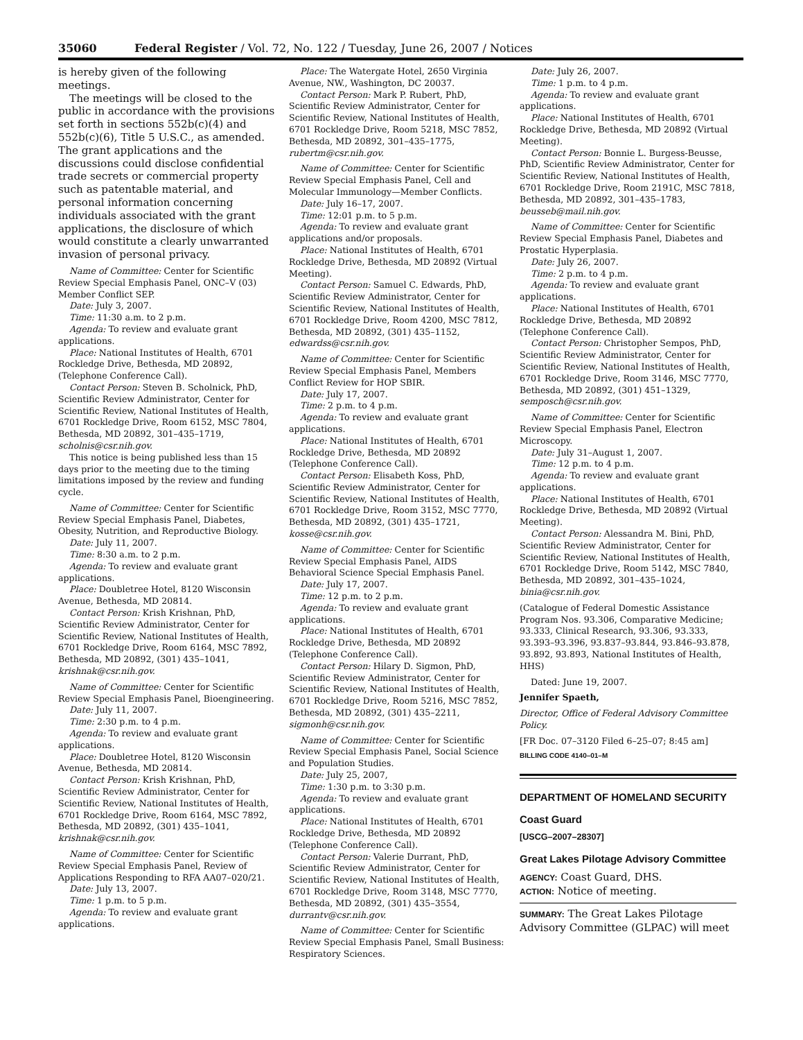35060 Federal Register / Vol. 72, No. 122 / Tuesday, June 26, 2007 / Notices
is hereby given of the following meetings.
The meetings will be closed to the public in accordance with the provisions set forth in sections 552b(c)(4) and 552b(c)(6), Title 5 U.S.C., as amended. The grant applications and the discussions could disclose confidential trade secrets or commercial property such as patentable material, and personal information concerning individuals associated with the grant applications, the disclosure of which would constitute a clearly unwarranted invasion of personal privacy.
Name of Committee: Center for Scientific Review Special Emphasis Panel, ONC–V (03) Member Conflict SEP.
Date: July 3, 2007.
Time: 11:30 a.m. to 2 p.m.
Agenda: To review and evaluate grant applications.
Place: National Institutes of Health, 6701 Rockledge Drive, Bethesda, MD 20892, (Telephone Conference Call).
Contact Person: Steven B. Scholnick, PhD, Scientific Review Administrator, Center for Scientific Review, National Institutes of Health, 6701 Rockledge Drive, Room 6152, MSC 7804, Bethesda, MD 20892, 301–435–1719, scholnis@csr.nih.gov.
This notice is being published less than 15 days prior to the meeting due to the timing limitations imposed by the review and funding cycle.
Name of Committee: Center for Scientific Review Special Emphasis Panel, Diabetes, Obesity, Nutrition, and Reproductive Biology.
Date: July 11, 2007.
Time: 8:30 a.m. to 2 p.m.
Agenda: To review and evaluate grant applications.
Place: Doubletree Hotel, 8120 Wisconsin Avenue, Bethesda, MD 20814.
Contact Person: Krish Krishnan, PhD, Scientific Review Administrator, Center for Scientific Review, National Institutes of Health, 6701 Rockledge Drive, Room 6164, MSC 7892, Bethesda, MD 20892, (301) 435–1041, krishnak@csr.nih.gov.
Name of Committee: Center for Scientific Review Special Emphasis Panel, Bioengineering.
Date: July 11, 2007.
Time: 2:30 p.m. to 4 p.m.
Agenda: To review and evaluate grant applications.
Place: Doubletree Hotel, 8120 Wisconsin Avenue, Bethesda, MD 20814.
Contact Person: Krish Krishnan, PhD, Scientific Review Administrator, Center for Scientific Review, National Institutes of Health, 6701 Rockledge Drive, Room 6164, MSC 7892, Bethesda, MD 20892, (301) 435–1041, krishnak@csr.nih.gov.
Name of Committee: Center for Scientific Review Special Emphasis Panel, Review of Applications Responding to RFA AA07–020/21.
Date: July 13, 2007.
Time: 1 p.m. to 5 p.m.
Agenda: To review and evaluate grant applications.
Place: The Watergate Hotel, 2650 Virginia Avenue, NW., Washington, DC 20037.
Contact Person: Mark P. Rubert, PhD, Scientific Review Administrator, Center for Scientific Review, National Institutes of Health, 6701 Rockledge Drive, Room 5218, MSC 7852, Bethesda, MD 20892, 301–435–1775, rubertm@csr.nih.gov.
Name of Committee: Center for Scientific Review Special Emphasis Panel, Cell and Molecular Immunology—Member Conflicts.
Date: July 16–17, 2007.
Time: 12:01 p.m. to 5 p.m.
Agenda: To review and evaluate grant applications and/or proposals.
Place: National Institutes of Health, 6701 Rockledge Drive, Bethesda, MD 20892 (Virtual Meeting).
Contact Person: Samuel C. Edwards, PhD, Scientific Review Administrator, Center for Scientific Review, National Institutes of Health, 6701 Rockledge Drive, Room 4200, MSC 7812, Bethesda, MD 20892, (301) 435–1152, edwardss@csr.nih.gov.
Name of Committee: Center for Scientific Review Special Emphasis Panel, Members Conflict Review for HOP SBIR.
Date: July 17, 2007.
Time: 2 p.m. to 4 p.m.
Agenda: To review and evaluate grant applications.
Place: National Institutes of Health, 6701 Rockledge Drive, Bethesda, MD 20892 (Telephone Conference Call).
Contact Person: Elisabeth Koss, PhD, Scientific Review Administrator, Center for Scientific Review, National Institutes of Health, 6701 Rockledge Drive, Room 3152, MSC 7770, Bethesda, MD 20892, (301) 435–1721, kosse@csr.nih.gov.
Name of Committee: Center for Scientific Review Special Emphasis Panel, AIDS Behavioral Science Special Emphasis Panel.
Date: July 17, 2007.
Time: 12 p.m. to 2 p.m.
Agenda: To review and evaluate grant applications.
Place: National Institutes of Health, 6701 Rockledge Drive, Bethesda, MD 20892 (Telephone Conference Call).
Contact Person: Hilary D. Sigmon, PhD, Scientific Review Administrator, Center for Scientific Review, National Institutes of Health, 6701 Rockledge Drive, Room 5216, MSC 7852, Bethesda, MD 20892, (301) 435–2211, sigmonh@csr.nih.gov.
Name of Committee: Center for Scientific Review Special Emphasis Panel, Social Science and Population Studies.
Date: July 25, 2007,
Time: 1:30 p.m. to 3:30 p.m.
Agenda: To review and evaluate grant applications.
Place: National Institutes of Health, 6701 Rockledge Drive, Bethesda, MD 20892 (Telephone Conference Call).
Contact Person: Valerie Durrant, PhD, Scientific Review Administrator, Center for Scientific Review, National Institutes of Health, 6701 Rockledge Drive, Room 3148, MSC 7770, Bethesda, MD 20892, (301) 435–3554, durrantv@csr.nih.gov.
Name of Committee: Center for Scientific Review Special Emphasis Panel, Small Business: Respiratory Sciences.
Date: July 26, 2007.
Time: 1 p.m. to 4 p.m.
Agenda: To review and evaluate grant applications.
Place: National Institutes of Health, 6701 Rockledge Drive, Bethesda, MD 20892 (Virtual Meeting).
Contact Person: Bonnie L. Burgess-Beusse, PhD, Scientific Review Administrator, Center for Scientific Review, National Institutes of Health, 6701 Rockledge Drive, Room 2191C, MSC 7818, Bethesda, MD 20892, 301–435–1783, beusseb@mail.nih.gov.
Name of Committee: Center for Scientific Review Special Emphasis Panel, Diabetes and Prostatic Hyperplasia.
Date: July 26, 2007.
Time: 2 p.m. to 4 p.m.
Agenda: To review and evaluate grant applications.
Place: National Institutes of Health, 6701 Rockledge Drive, Bethesda, MD 20892 (Telephone Conference Call).
Contact Person: Christopher Sempos, PhD, Scientific Review Administrator, Center for Scientific Review, National Institutes of Health, 6701 Rockledge Drive, Room 3146, MSC 7770, Bethesda, MD 20892, (301) 451–1329, semposch@csr.nih.gov.
Name of Committee: Center for Scientific Review Special Emphasis Panel, Electron Microscopy.
Date: July 31–August 1, 2007.
Time: 12 p.m. to 4 p.m.
Agenda: To review and evaluate grant applications.
Place: National Institutes of Health, 6701 Rockledge Drive, Bethesda, MD 20892 (Virtual Meeting).
Contact Person: Alessandra M. Bini, PhD, Scientific Review Administrator, Center for Scientific Review, National Institutes of Health, 6701 Rockledge Drive, Room 5142, MSC 7840, Bethesda, MD 20892, 301–435–1024, binia@csr.nih.gov.
(Catalogue of Federal Domestic Assistance Program Nos. 93.306, Comparative Medicine; 93.333, Clinical Research, 93.306, 93.333, 93.393–93.396, 93.837–93.844, 93.846–93.878, 93.892, 93.893, National Institutes of Health, HHS)
Dated: June 19, 2007.
Jennifer Spaeth,
Director, Office of Federal Advisory Committee Policy.
[FR Doc. 07–3120 Filed 6–25–07; 8:45 am]
BILLING CODE 4140–01–M
DEPARTMENT OF HOMELAND SECURITY
Coast Guard
[USCG–2007–28307]
Great Lakes Pilotage Advisory Committee
AGENCY: Coast Guard, DHS.
ACTION: Notice of meeting.
SUMMARY: The Great Lakes Pilotage Advisory Committee (GLPAC) will meet